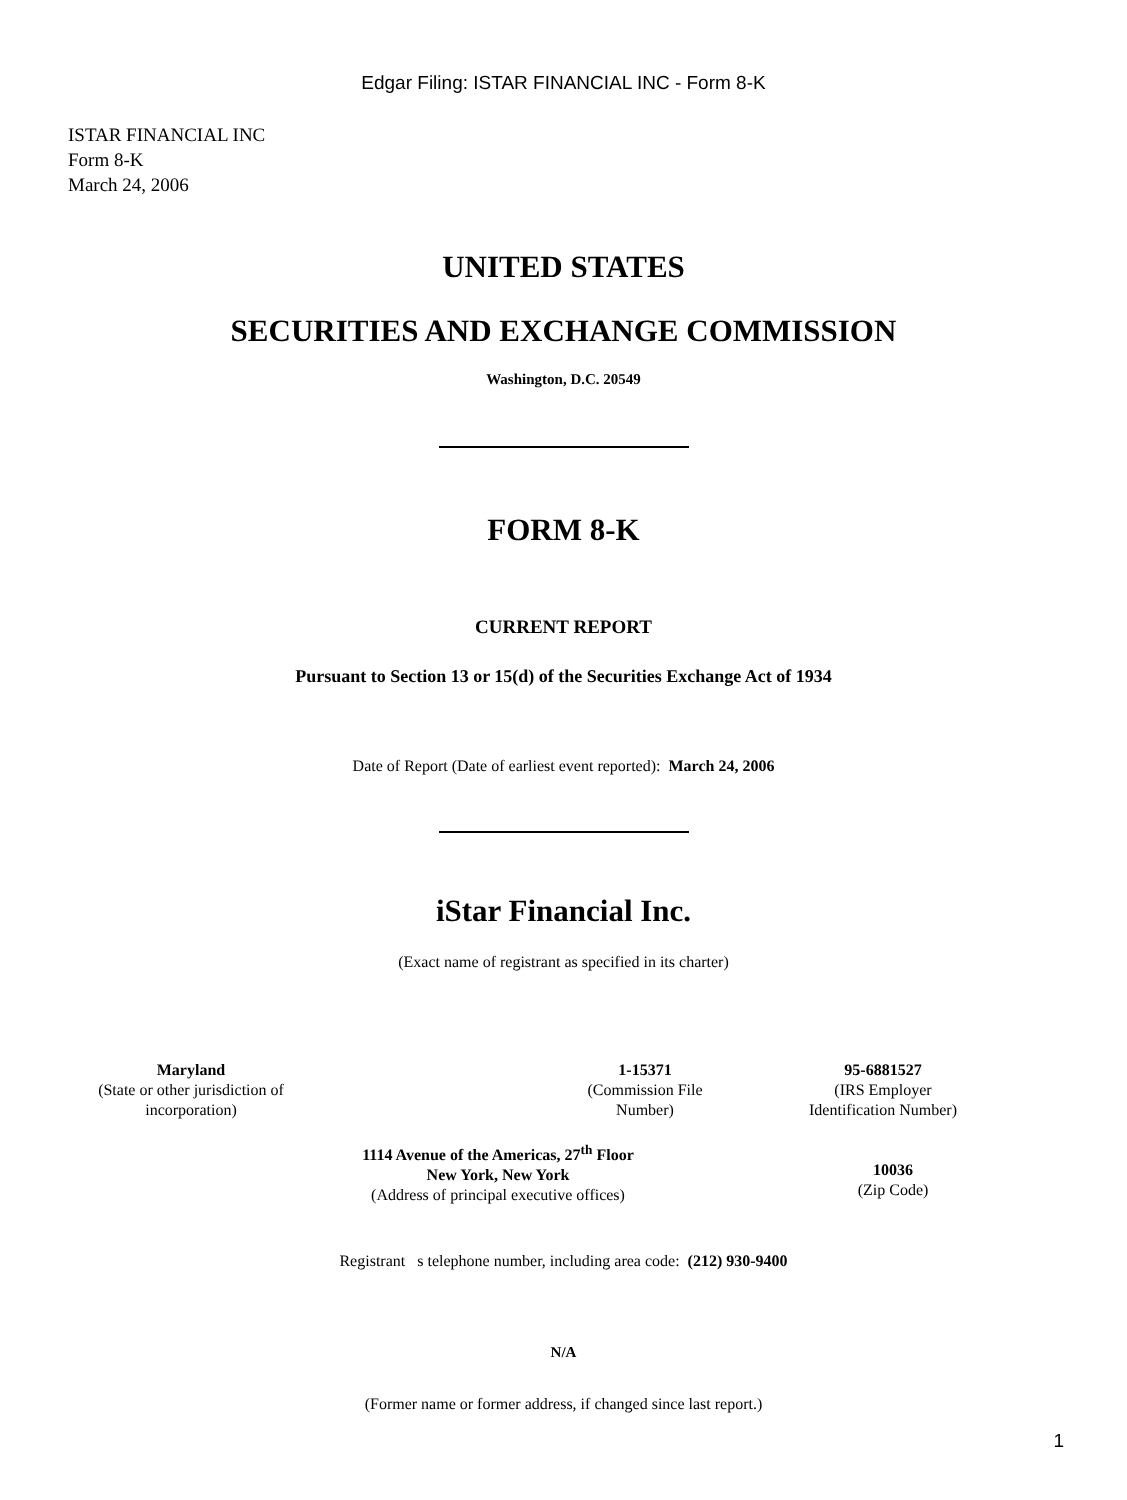Edgar Filing: ISTAR FINANCIAL INC - Form 8-K
ISTAR FINANCIAL INC
Form 8-K
March 24, 2006
UNITED STATES
SECURITIES AND EXCHANGE COMMISSION
Washington, D.C. 20549
FORM 8-K
CURRENT REPORT
Pursuant to Section 13 or 15(d) of the Securities Exchange Act of 1934
Date of Report (Date of earliest event reported): March 24, 2006
iStar Financial Inc.
(Exact name of registrant as specified in its charter)
| Maryland (State or other jurisdiction of incorporation) | | 1-15371 (Commission File Number) | 95-6881527 (IRS Employer Identification Number) |
| | 1114 Avenue of the Americas, 27<sup>th</sup> Floor New York, New York (Address of principal executive offices) | | 10036 (Zip Code) |
Registrant s telephone number, including area code: (212) 930-9400
N/A
(Former name or former address, if changed since last report.)
1